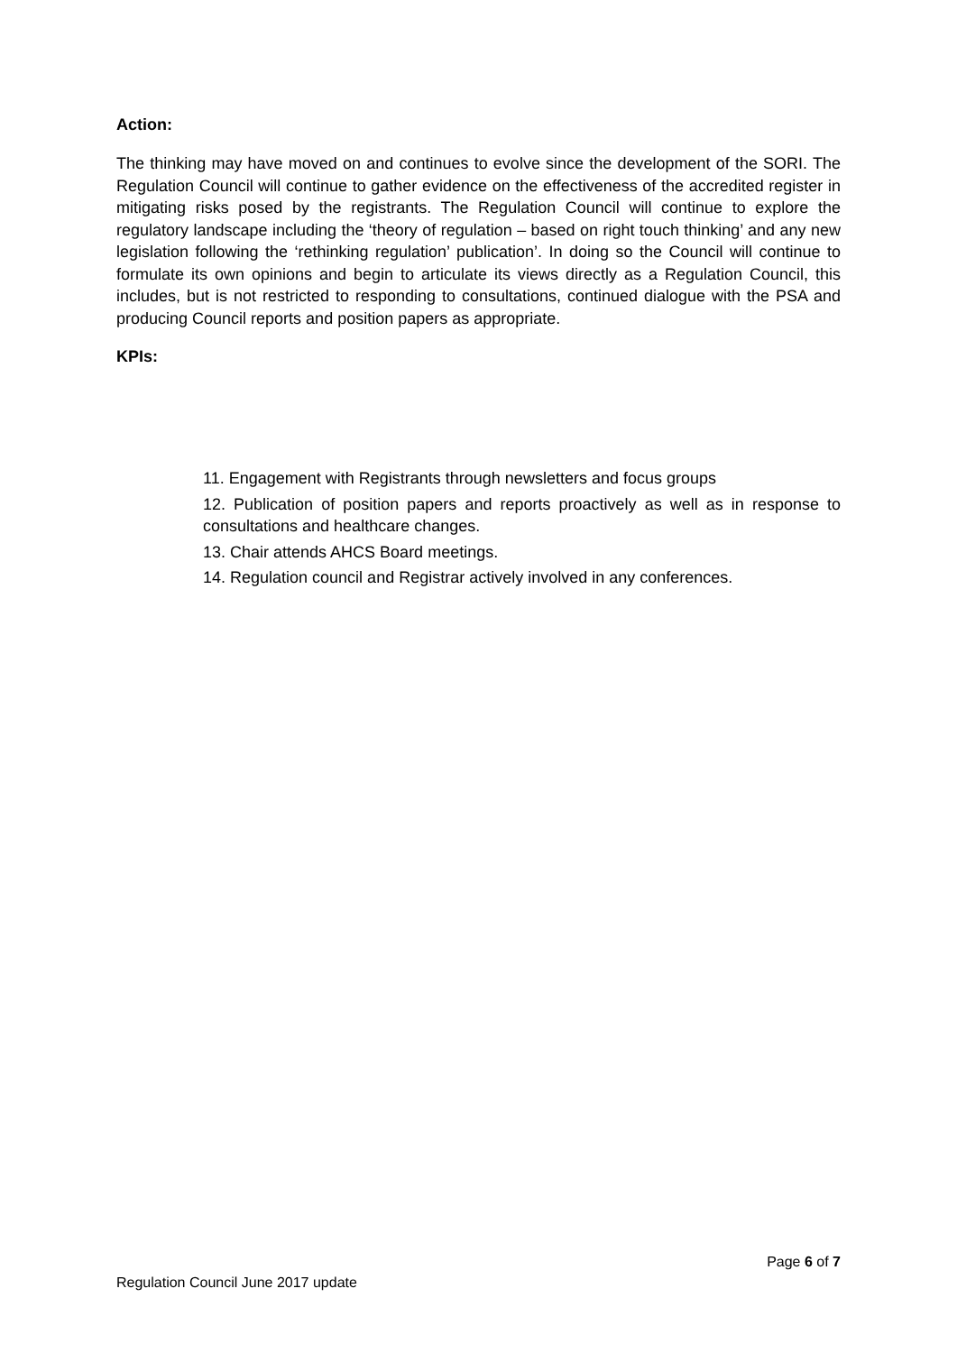Action:
The thinking may have moved on and continues to evolve since the development of the SORI. The Regulation Council will continue to gather evidence on the effectiveness of the accredited register in mitigating risks posed by the registrants. The Regulation Council will continue to explore the regulatory landscape including the ‘theory of regulation – based on right touch thinking’ and any new legislation following the ‘rethinking regulation’ publication’. In doing so the Council will continue to formulate its own opinions and begin to articulate its views directly as a Regulation Council, this includes, but is not restricted to responding to consultations, continued dialogue with the PSA and producing Council reports and position papers as appropriate.
KPIs:
11. Engagement with Registrants through newsletters and focus groups
12. Publication of position papers and reports proactively as well as in response to consultations and healthcare changes.
13. Chair attends AHCS Board meetings.
14. Regulation council and Registrar actively involved in any conferences.
Page 6 of 7
Regulation Council June 2017 update